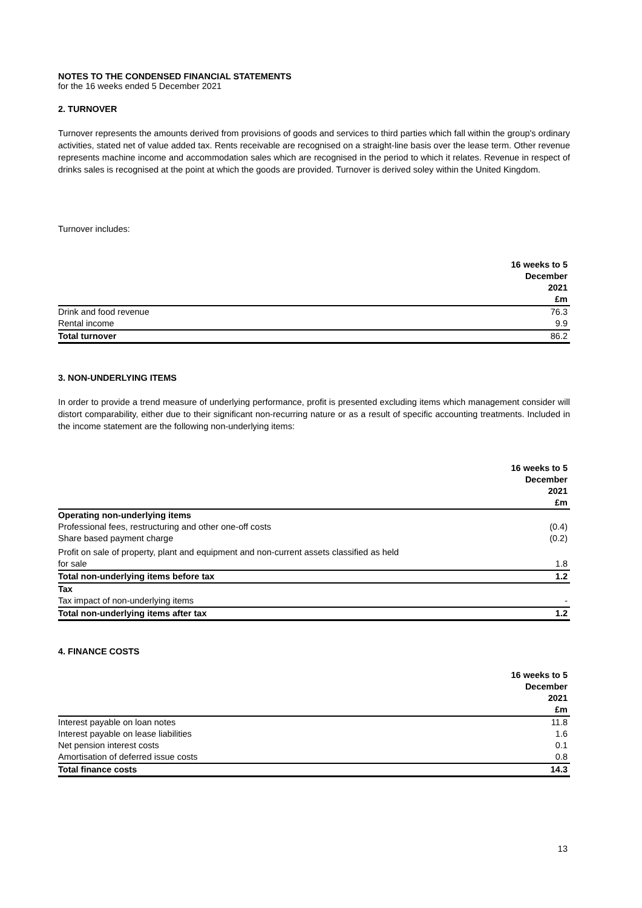NOTES TO THE CONDENSED FINANCIAL STATEMENTS
for the 16 weeks ended 5 December 2021
2. TURNOVER
Turnover represents the amounts derived from provisions of goods and services to third parties which fall within the group's ordinary activities, stated net of value added tax. Rents receivable are recognised on a straight-line basis over the lease term. Other revenue represents machine income and accommodation sales which are recognised in the period to which it relates. Revenue in respect of drinks sales is recognised at the point at which the goods are provided. Turnover is derived soley within the United Kingdom.
Turnover includes:
| | 16 weeks to 5 December 2021 £m |
| Drink and food revenue | 76.3 |
| Rental income | 9.9 |
| Total turnover | 86.2 |
3. NON-UNDERLYING ITEMS
In order to provide a trend measure of underlying performance, profit is presented excluding items which management consider will distort comparability, either due to their significant non-recurring nature or as a result of specific accounting treatments. Included in the income statement are the following non-underlying items:
| | 16 weeks to 5 December 2021 £m |
| Operating non-underlying items | |
| Professional fees, restructuring and other one-off costs | (0.4) |
| Share based payment charge | (0.2) |
| Profit on sale of property, plant and equipment and non-current assets classified as held for sale | 1.8 |
| Total non-underlying items before tax | 1.2 |
| Tax | |
| Tax impact of non-underlying items | - |
| Total non-underlying items after tax | 1.2 |
4. FINANCE COSTS
| | 16 weeks to 5 December 2021 £m |
| Interest payable on loan notes | 11.8 |
| Interest payable on lease liabilities | 1.6 |
| Net pension interest costs | 0.1 |
| Amortisation of deferred issue costs | 0.8 |
| Total finance costs | 14.3 |
13